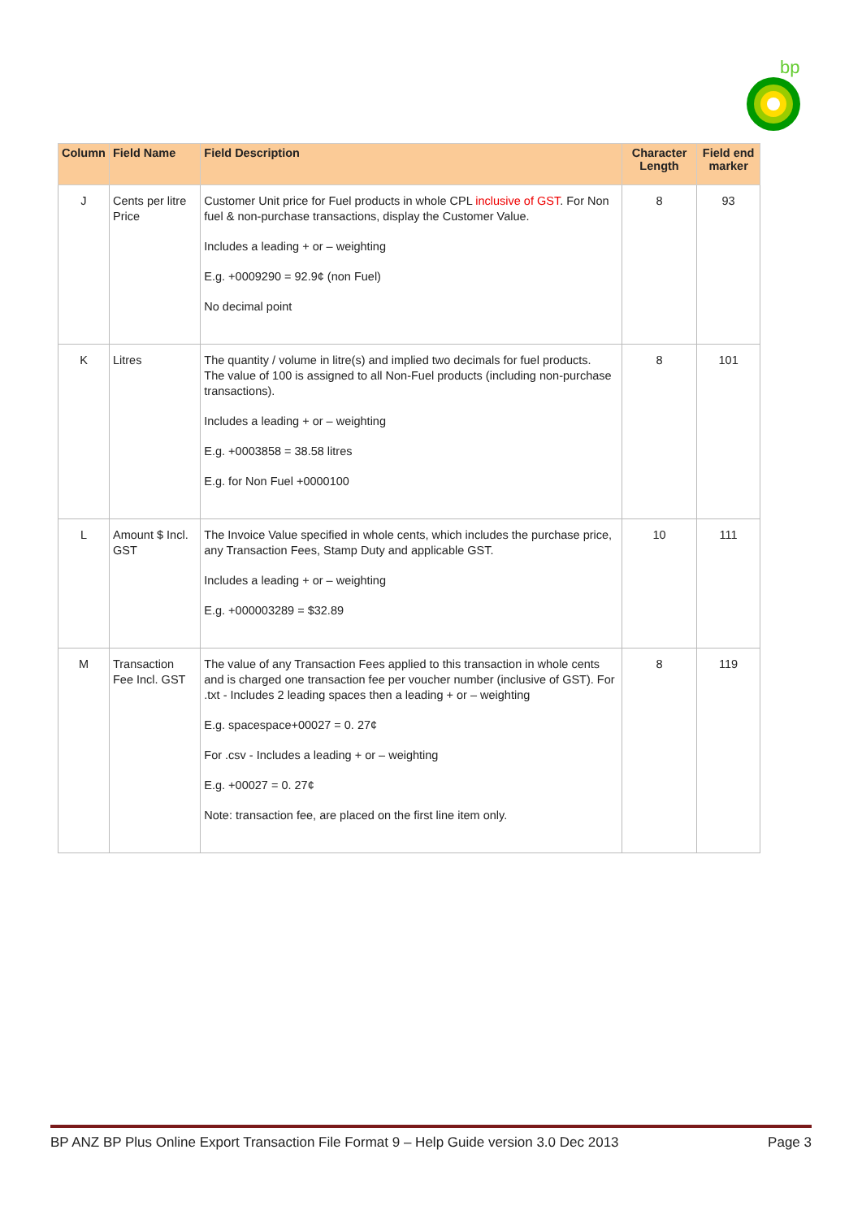bp
| Column | Field Name | Field Description | Character Length | Field end marker |
| --- | --- | --- | --- | --- |
| J | Cents per litre Price | Customer Unit price for Fuel products in whole CPL inclusive of GST . For Non fuel & non-purchase transactions, display the Customer Value. Includes a leading + or – weighting E.g. +0009290 = 92.9¢ (non Fuel) No decimal point | 8 | 93 |
| K | Litres | The quantity / volume in litre(s) and implied two decimals for fuel products. The value of 100 is assigned to all Non-Fuel products (including non-purchase transactions). Includes a leading + or – weighting E.g. +0003858 = 38.58 litres E.g. for Non Fuel +0000100 | 8 | 101 |
| L | Amount $ Incl. GST | The Invoice Value specified in whole cents, which includes the purchase price, any Transaction Fees, Stamp Duty and applicable GST. Includes a leading + or – weighting E.g. +000003289 = $32.89 | 10 | 111 |
| M | Transaction Fee Incl. GST | The value of any Transaction Fees applied to this transaction in whole cents and is charged one transaction fee per voucher number (inclusive of GST). For .txt - Includes 2 leading spaces then a leading + or – weighting E.g. spacespace+00027 = 0. 27¢ For .csv - Includes a leading + or – weighting E.g. +00027 = 0. 27¢ Note: transaction fee, are placed on the first line item only. | 8 | 119 |
BP ANZ BP Plus Online Export Transaction File Format 9 – Help Guide version 3.0 Dec 2013 Page 3